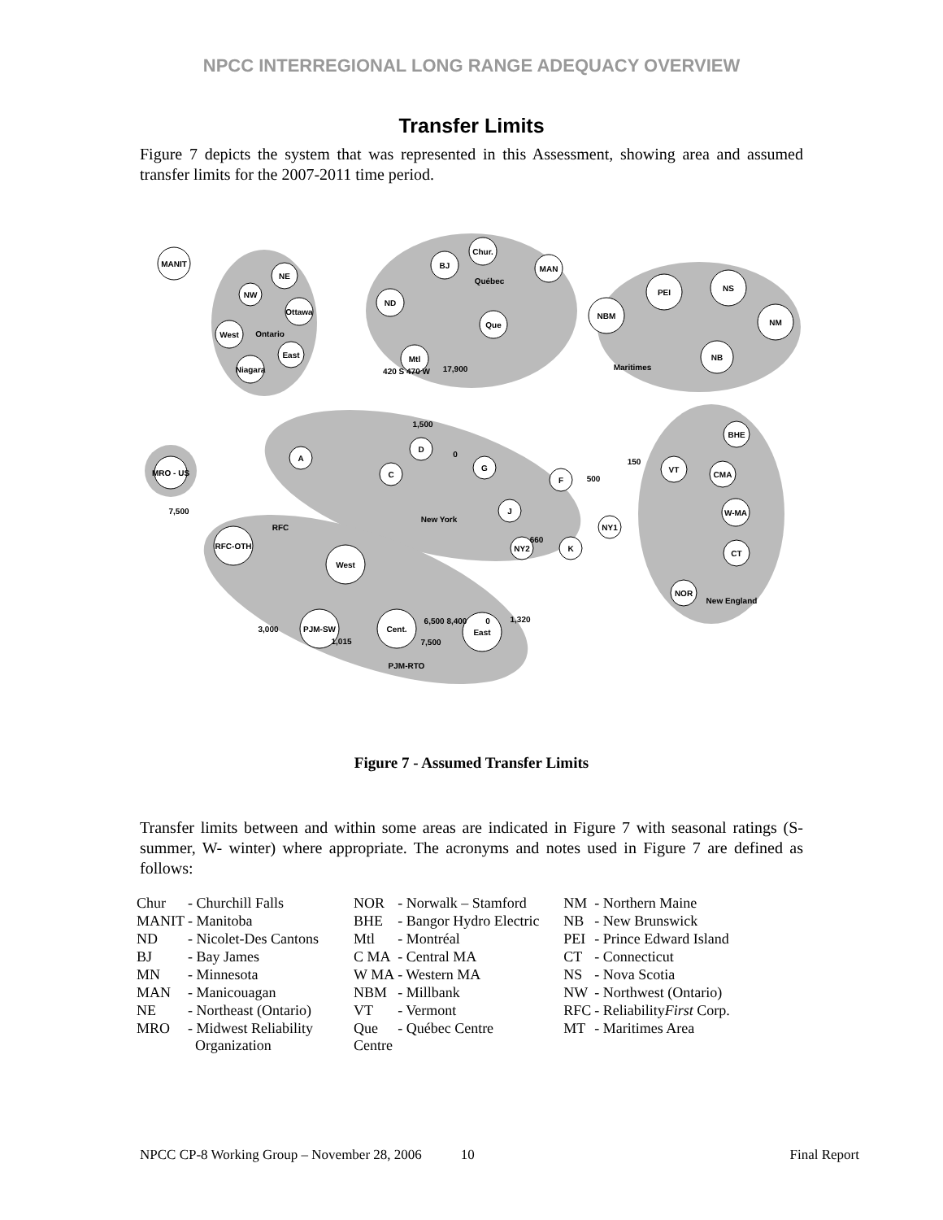NPCC INTERREGIONAL LONG RANGE ADEQUACY OVERVIEW
Transfer Limits
Figure 7 depicts the system that was represented in this Assessment, showing area and assumed transfer limits for the 2007-2011 time period.
MANIT
NE
NW
Ottawa
West
East
Niagara
BJ
Chur.
MAN
ND
Que
Mtl
NBM
PEI
NS
NM
NB
BHE
VT
CMA
D
A
C
G
F
J
W-MA
NY1
NY2
K
CT
MRO - US
RFC-OTH
West
PJM-SW
Cent.
East
NOR
Ontario
Québec
Maritimes
New York
RFC
New England
PJM-RTO
0
1,500
17,900
420 S 470 W
150
500
660
0
1,320
6,500 8,400
7,500
1,015
3,000
7,500
Figure 7 - Assumed Transfer Limits
Transfer limits between and within some areas are indicated in Figure 7 with seasonal ratings (S- summer, W- winter) where appropriate. The acronyms and notes used in Figure 7 are defined as follows:
| Chur | - Churchill Falls | NOR | - Norwalk – Stamford | NM | - Northern Maine |
| MANIT | - Manitoba | BHE | - Bangor Hydro Electric | NB | - New Brunswick |
| ND | - Nicolet-Des Cantons | Mtl | - Montréal | PEI | - Prince Edward Island |
| BJ | - Bay James | C MA | - Central MA | CT | - Connecticut |
| MN | - Minnesota | W MA | - Western MA | NS | - Nova Scotia |
| MAN | - Manicouagan | NBM | - Millbank | NW | - Northwest (Ontario) |
| NE | - Northeast (Ontario) | VT | - Vermont | RFC | - Reliability First Corp. |
| MRO | - Midwest Reliability Organization | Que Centre | - Québec Centre | MT | - Maritimes Area |
NPCC CP-8 Working Group – November 28, 2006 10 Final Report